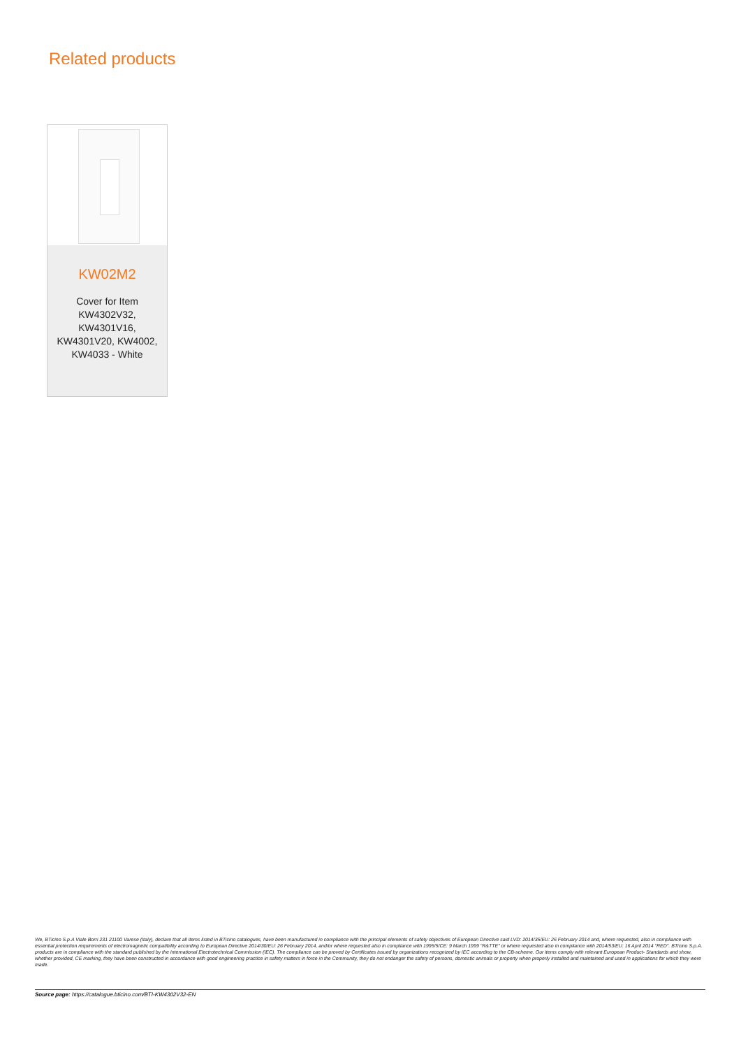Related products
KW02M2
Cover for Item
KW4302V32,
KW4301V16,
KW4301V20, KW4002,
KW4033 - White
We, BTicino S.p.A Viale Borri 231 21100 Varese (Italy), declare that all items listed in BTicino catalogues, have been manufactured in compliance with the principal elements of safety objectives of European Directive said LVD: 2014/35/EU: 26 February 2014 and, where requested, also in compliance with essential protection requirements of electromagnetic compatibility according to European Directive 2014/30/EU: 26 February 2014, and/or where requested also in compliance with 1995/5/CE: 9 March 1999 "R&TTE" or where requested also in compliance with 2014/53/EU: 16 April 2014 "RED". BTicino S.p.A. products are in compliance with the standard published by the International Electrotechnical Commission (IEC). The compliance can be proved by Certificates issued by organizations recognized by IEC according to the CB-scheme. Our items comply with relevant European Product- Standards and show, whether provided, CE marking, they have been constructed in accordance with good engineering practice in safety matters in force in the Community, they do not endanger the safety of persons, domestic animals or property when properly installed and maintained and used in applications for which they were made.
Source page: https://catalogue.bticino.com/BTI-KW4302V32-EN